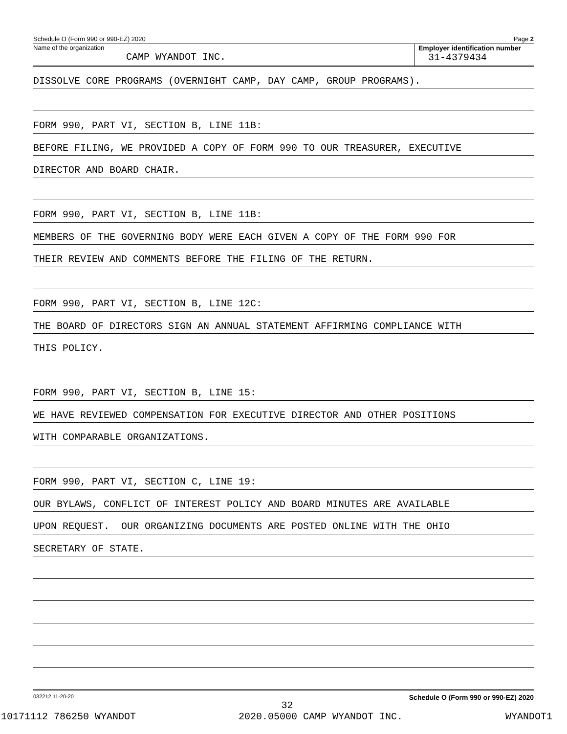Schedule O (Form 990 or 990-EZ) 2020 Page 2
Name of the organization
CAMP WYANDOT INC.
Employer identification number
31-4379434
DISSOLVE CORE PROGRAMS (OVERNIGHT CAMP, DAY CAMP, GROUP PROGRAMS).
FORM 990, PART VI, SECTION B, LINE 11B:
BEFORE FILING, WE PROVIDED A COPY OF FORM 990 TO OUR TREASURER, EXECUTIVE
DIRECTOR AND BOARD CHAIR.
FORM 990, PART VI, SECTION B, LINE 11B:
MEMBERS OF THE GOVERNING BODY WERE EACH GIVEN A COPY OF THE FORM 990 FOR
THEIR REVIEW AND COMMENTS BEFORE THE FILING OF THE RETURN.
FORM 990, PART VI, SECTION B, LINE 12C:
THE BOARD OF DIRECTORS SIGN AN ANNUAL STATEMENT AFFIRMING COMPLIANCE WITH
THIS POLICY.
FORM 990, PART VI, SECTION B, LINE 15:
WE HAVE REVIEWED COMPENSATION FOR EXECUTIVE DIRECTOR AND OTHER POSITIONS
WITH COMPARABLE ORGANIZATIONS.
FORM 990, PART VI, SECTION C, LINE 19:
OUR BYLAWS, CONFLICT OF INTEREST POLICY AND BOARD MINUTES ARE AVAILABLE
UPON REQUEST. OUR ORGANIZING DOCUMENTS ARE POSTED ONLINE WITH THE OHIO
SECRETARY OF STATE.
032212 11-20-20 Schedule O (Form 990 or 990-EZ) 2020
32
10171112 786250 WYANDOT 2020.05000 CAMP WYANDOT INC. WYANDOT1